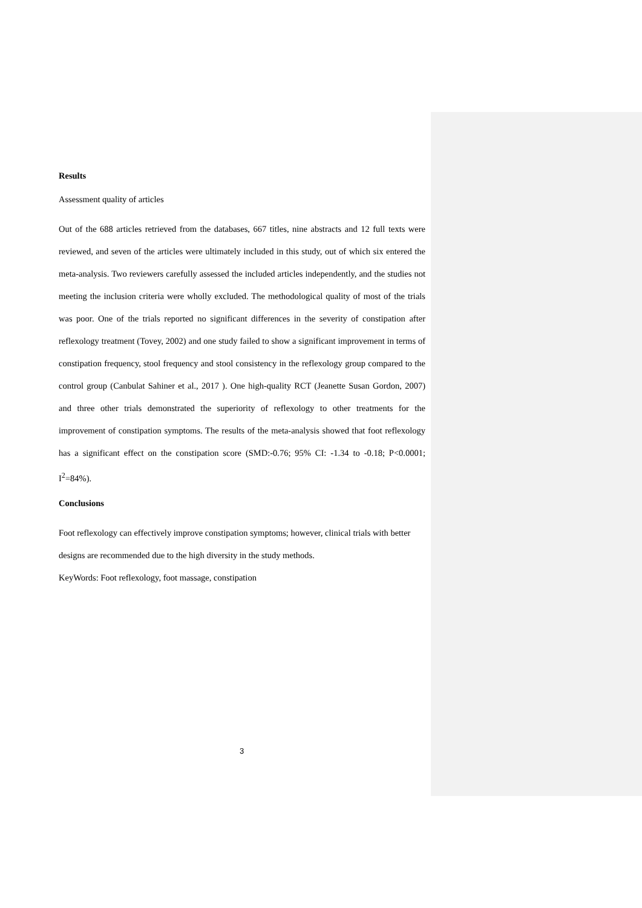Results
Assessment quality of articles
Out of the 688 articles retrieved from the databases, 667 titles, nine abstracts and 12 full texts were reviewed, and seven of the articles were ultimately included in this study, out of which six entered the meta-analysis. Two reviewers carefully assessed the included articles independently, and the studies not meeting the inclusion criteria were wholly excluded. The methodological quality of most of the trials was poor. One of the trials reported no significant differences in the severity of constipation after reflexology treatment (Tovey, 2002) and one study failed to show a significant improvement in terms of constipation frequency, stool frequency and stool consistency in the reflexology group compared to the control group (Canbulat Sahiner et al., 2017 ). One high-quality RCT (Jeanette Susan Gordon, 2007) and three other trials demonstrated the superiority of reflexology to other treatments for the improvement of constipation symptoms. The results of the meta-analysis showed that foot reflexology has a significant effect on the constipation score (SMD:-0.76; 95% CI: -1.34 to -0.18; P<0.0001; I<sup>2</sup>=84%).
Conclusions
Foot reflexology can effectively improve constipation symptoms; however, clinical trials with better designs are recommended due to the high diversity in the study methods.
KeyWords: Foot reflexology, foot massage, constipation
3